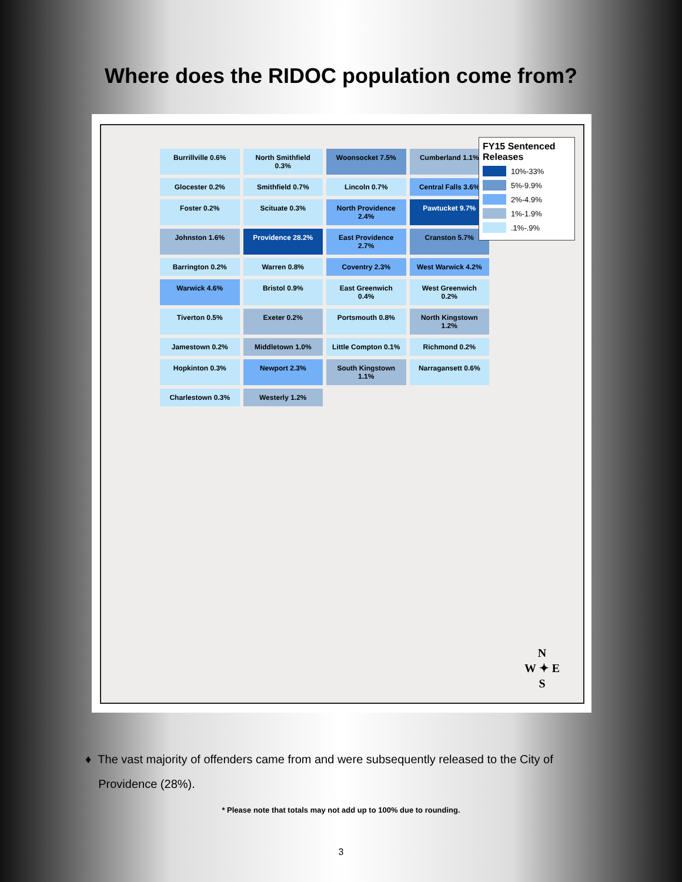Where does the RIDOC population come from?
Burrillville 0.6%
North Smithfield 0.3%
Woonsocket 7.5%
Cumberland 1.1%
Glocester 0.2%
Smithfield 0.7%
Lincoln 0.7%
Central Falls 3.6%
Foster 0.2%
Scituate 0.3%
North Providence 2.4%
Pawtucket 9.7%
Johnston 1.6%
Providence 28.2%
East Providence 2.7%
Cranston 5.7%
Barrington 0.2%
Warren 0.8%
Coventry 2.3%
West Warwick 4.2%
Warwick 4.6%
Bristol 0.9%
East Greenwich 0.4%
West Greenwich 0.2%
Tiverton 0.5%
Exeter 0.2%
Portsmouth 0.8%
North Kingstown 1.2%
Jamestown 0.2%
Middletown 1.0%
Little Compton 0.1%
Richmond 0.2%
Hopkinton 0.3%
Newport 2.3%
South Kingstown 1.1%
Narragansett 0.6%
Charlestown 0.3%
Westerly 1.2%
FY15 Sentenced Releases
10%-33%
5%-9.9%
2%-4.9%
1%-1.9%
.1%-.9%
N
W ✦ E
S
♦ The vast majority of offenders came from and were subsequently released to the City of
Providence (28%).
* Please note that totals may not add up to 100% due to rounding.
3